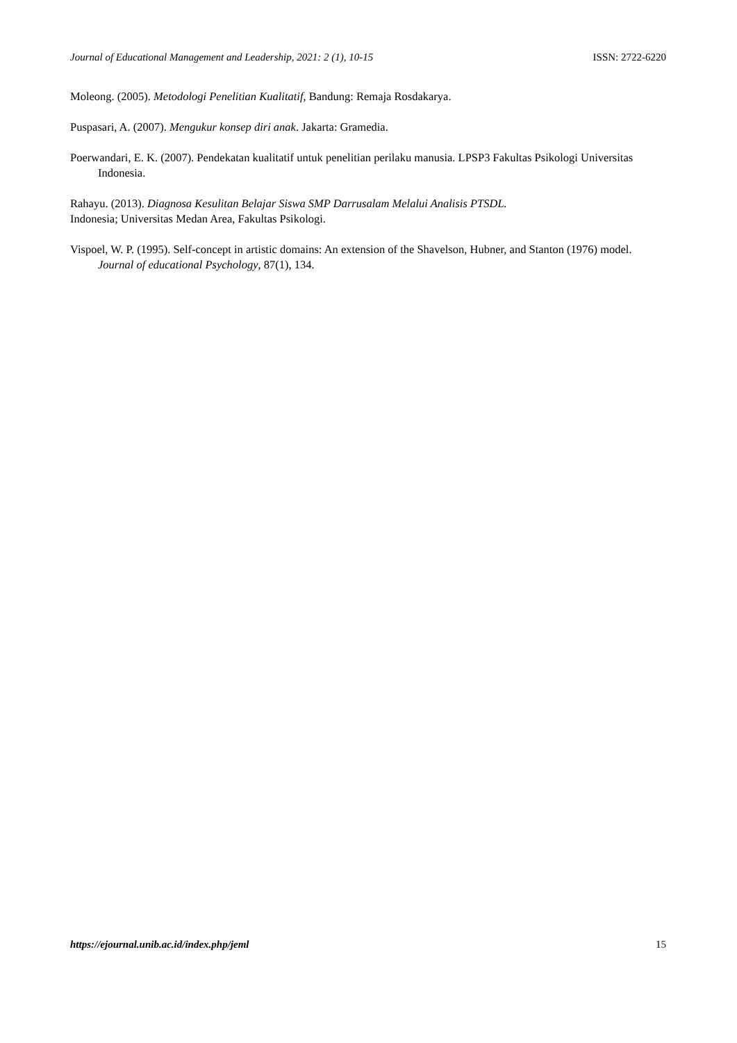Journal of Educational Management and Leadership, 2021: 2 (1), 10-15 ISSN: 2722-6220
Moleong. (2005). Metodologi Penelitian Kualitatif, Bandung: Remaja Rosdakarya.
Puspasari, A. (2007). Mengukur konsep diri anak. Jakarta: Gramedia.
Poerwandari, E. K. (2007). Pendekatan kualitatif untuk penelitian perilaku manusia. LPSP3 Fakultas Psikologi Universitas Indonesia.
Rahayu. (2013). Diagnosa Kesulitan Belajar Siswa SMP Darrusalam Melalui Analisis PTSDL.
Indonesia; Universitas Medan Area, Fakultas Psikologi.
Vispoel, W. P. (1995). Self-concept in artistic domains: An extension of the Shavelson, Hubner, and Stanton (1976) model. Journal of educational Psychology, 87(1), 134.
https://ejournal.unib.ac.id/index.php/jeml 15